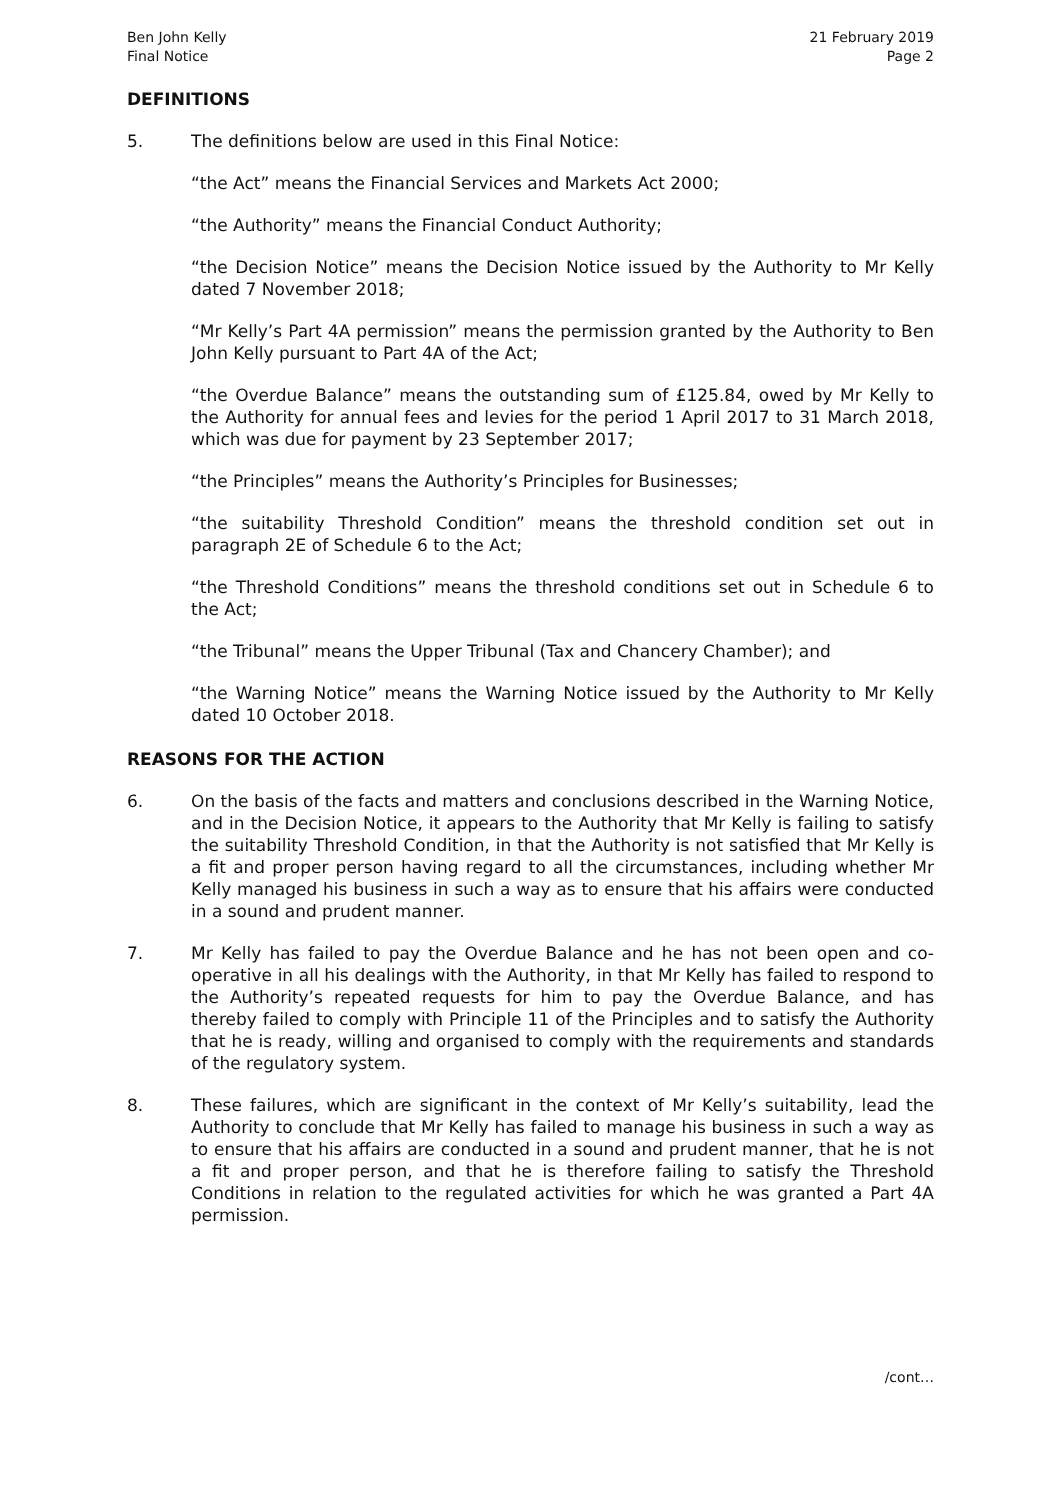Ben John Kelly
Final Notice
21 February 2019
Page 2
DEFINITIONS
5. The definitions below are used in this Final Notice:
“the Act” means the Financial Services and Markets Act 2000;
“the Authority” means the Financial Conduct Authority;
“the Decision Notice” means the Decision Notice issued by the Authority to Mr Kelly dated 7 November 2018;
“Mr Kelly’s Part 4A permission” means the permission granted by the Authority to Ben John Kelly pursuant to Part 4A of the Act;
“the Overdue Balance” means the outstanding sum of £125.84, owed by Mr Kelly to the Authority for annual fees and levies for the period 1 April 2017 to 31 March 2018, which was due for payment by 23 September 2017;
“the Principles” means the Authority’s Principles for Businesses;
“the suitability Threshold Condition” means the threshold condition set out in paragraph 2E of Schedule 6 to the Act;
“the Threshold Conditions” means the threshold conditions set out in Schedule 6 to the Act;
“the Tribunal” means the Upper Tribunal (Tax and Chancery Chamber); and
“the Warning Notice” means the Warning Notice issued by the Authority to Mr Kelly dated 10 October 2018.
REASONS FOR THE ACTION
6. On the basis of the facts and matters and conclusions described in the Warning Notice, and in the Decision Notice, it appears to the Authority that Mr Kelly is failing to satisfy the suitability Threshold Condition, in that the Authority is not satisfied that Mr Kelly is a fit and proper person having regard to all the circumstances, including whether Mr Kelly managed his business in such a way as to ensure that his affairs were conducted in a sound and prudent manner.
7. Mr Kelly has failed to pay the Overdue Balance and he has not been open and co-operative in all his dealings with the Authority, in that Mr Kelly has failed to respond to the Authority’s repeated requests for him to pay the Overdue Balance, and has thereby failed to comply with Principle 11 of the Principles and to satisfy the Authority that he is ready, willing and organised to comply with the requirements and standards of the regulatory system.
8. These failures, which are significant in the context of Mr Kelly’s suitability, lead the Authority to conclude that Mr Kelly has failed to manage his business in such a way as to ensure that his affairs are conducted in a sound and prudent manner, that he is not a fit and proper person, and that he is therefore failing to satisfy the Threshold Conditions in relation to the regulated activities for which he was granted a Part 4A permission.
/cont…